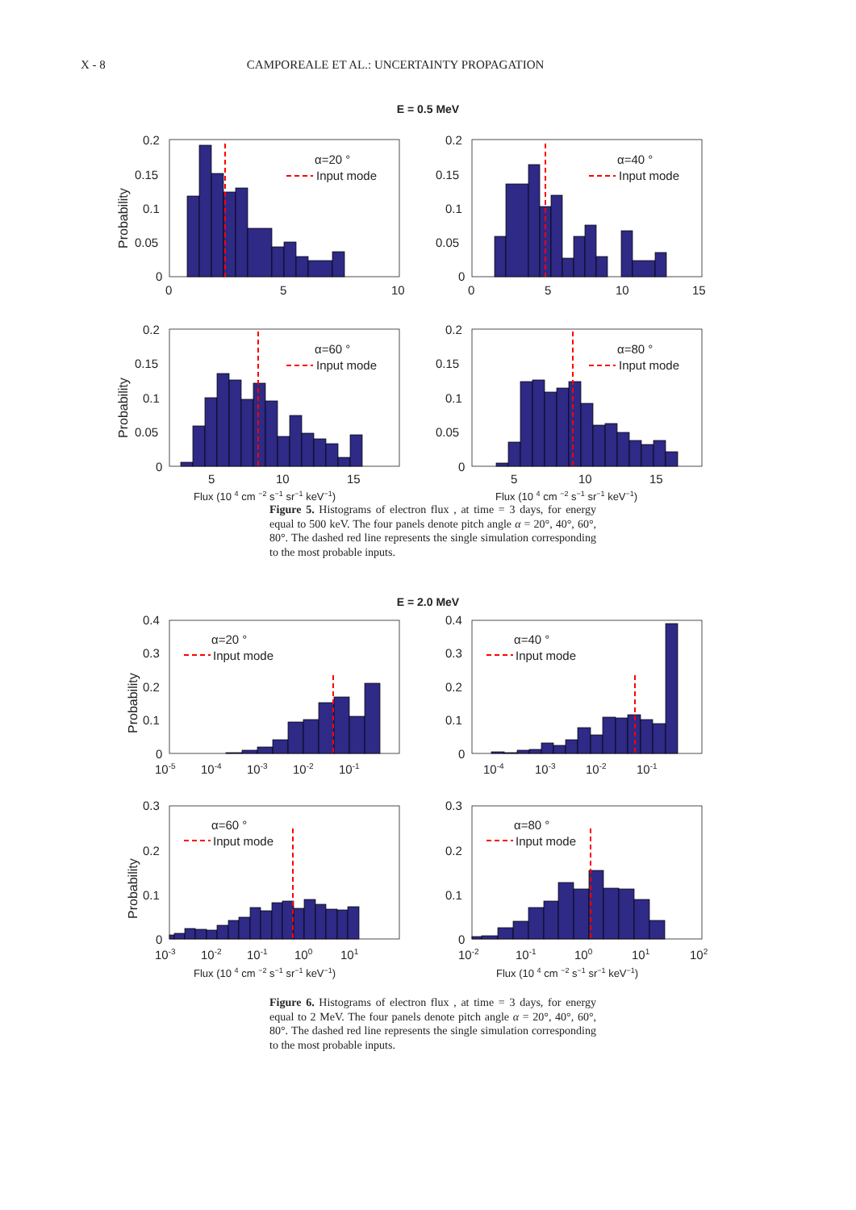X - 8 CAMPOREALE ET AL.: UNCERTAINTY PROPAGATION
E = 0.5 MeV
α=20 °
Input mode
α=40 °
Input mode
α=60 °
Input mode
α=80 °
Input mode
0.2
0.15
0.1
0.05
0
0
5
10
0.2
0.15
0.1
0.05
0
0
5
10
15
0.2
0.15
0.1
0.05
0
5
10
15
0.2
0.15
0.1
0.05
0
5
10
15
Flux (10 4 cm −2 s−1 sr−1 keV−1)
Flux (10 4 cm −2 s−1 sr−1 keV−1)
Probability
Probability
Figure 5. Histograms of electron flux , at time = 3 days, for energy equal to 500 keV. The four panels denote pitch angle α = 20°, 40°, 60°, 80°. The dashed red line represents the single simulation corresponding to the most probable inputs.
E = 2.0 MeV
α=20 °
Input mode
α=40 °
Input mode
α=60 °
Input mode
α=80 °
Input mode
0.4
0.3
0.2
0.1
0
10-5
10-4
10-3
10-2
10-1
0.4
0.3
0.2
0.1
0
10-4
10-3
10-2
10-1
0.3
0.2
0.1
0
10-3
10-2
10-1
100
101
0.3
0.2
0.1
0
10-2
10-1
100
101
102
Flux (10 4 cm −2 s−1 sr−1 keV−1)
Flux (10 4 cm −2 s−1 sr−1 keV−1)
Probability
Probability
Figure 6. Histograms of electron flux , at time = 3 days, for energy equal to 2 MeV. The four panels denote pitch angle α = 20°, 40°, 60°, 80°. The dashed red line represents the single simulation corresponding to the most probable inputs.